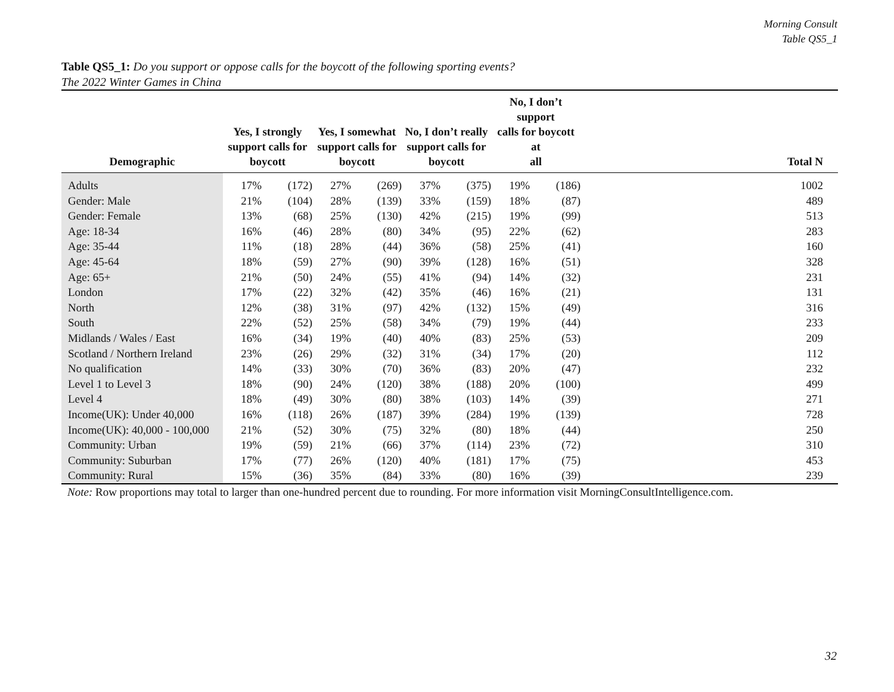Morning Consult
Table QS5_1
Table QS5_1: Do you support or oppose calls for the boycott of the following sporting events?
The 2022 Winter Games in China
| Demographic | Yes, I strongly support calls for boycott | | Yes, I somewhat support calls for boycott | | No, I don’t really support calls for boycott | | No, I don’t support calls for boycott at all | | Total N |
| --- | --- | --- | --- | --- | --- | --- | --- | --- | --- |
| Adults | 17% | (172) | 27% | (269) | 37% | (375) | 19% | (186) | 1002 |
| Gender: Male | 21% | (104) | 28% | (139) | 33% | (159) | 18% | (87) | 489 |
| Gender: Female | 13% | (68) | 25% | (130) | 42% | (215) | 19% | (99) | 513 |
| Age: 18-34 | 16% | (46) | 28% | (80) | 34% | (95) | 22% | (62) | 283 |
| Age: 35-44 | 11% | (18) | 28% | (44) | 36% | (58) | 25% | (41) | 160 |
| Age: 45-64 | 18% | (59) | 27% | (90) | 39% | (128) | 16% | (51) | 328 |
| Age: 65+ | 21% | (50) | 24% | (55) | 41% | (94) | 14% | (32) | 231 |
| London | 17% | (22) | 32% | (42) | 35% | (46) | 16% | (21) | 131 |
| North | 12% | (38) | 31% | (97) | 42% | (132) | 15% | (49) | 316 |
| South | 22% | (52) | 25% | (58) | 34% | (79) | 19% | (44) | 233 |
| Midlands / Wales / East | 16% | (34) | 19% | (40) | 40% | (83) | 25% | (53) | 209 |
| Scotland / Northern Ireland | 23% | (26) | 29% | (32) | 31% | (34) | 17% | (20) | 112 |
| No qualification | 14% | (33) | 30% | (70) | 36% | (83) | 20% | (47) | 232 |
| Level 1 to Level 3 | 18% | (90) | 24% | (120) | 38% | (188) | 20% | (100) | 499 |
| Level 4 | 18% | (49) | 30% | (80) | 38% | (103) | 14% | (39) | 271 |
| Income(UK): Under 40,000 | 16% | (118) | 26% | (187) | 39% | (284) | 19% | (139) | 728 |
| Income(UK): 40,000 - 100,000 | 21% | (52) | 30% | (75) | 32% | (80) | 18% | (44) | 250 |
| Community: Urban | 19% | (59) | 21% | (66) | 37% | (114) | 23% | (72) | 310 |
| Community: Suburban | 17% | (77) | 26% | (120) | 40% | (181) | 17% | (75) | 453 |
| Community: Rural | 15% | (36) | 35% | (84) | 33% | (80) | 16% | (39) | 239 |
Note: Row proportions may total to larger than one-hundred percent due to rounding. For more information visit MorningConsultIntelligence.com.
32